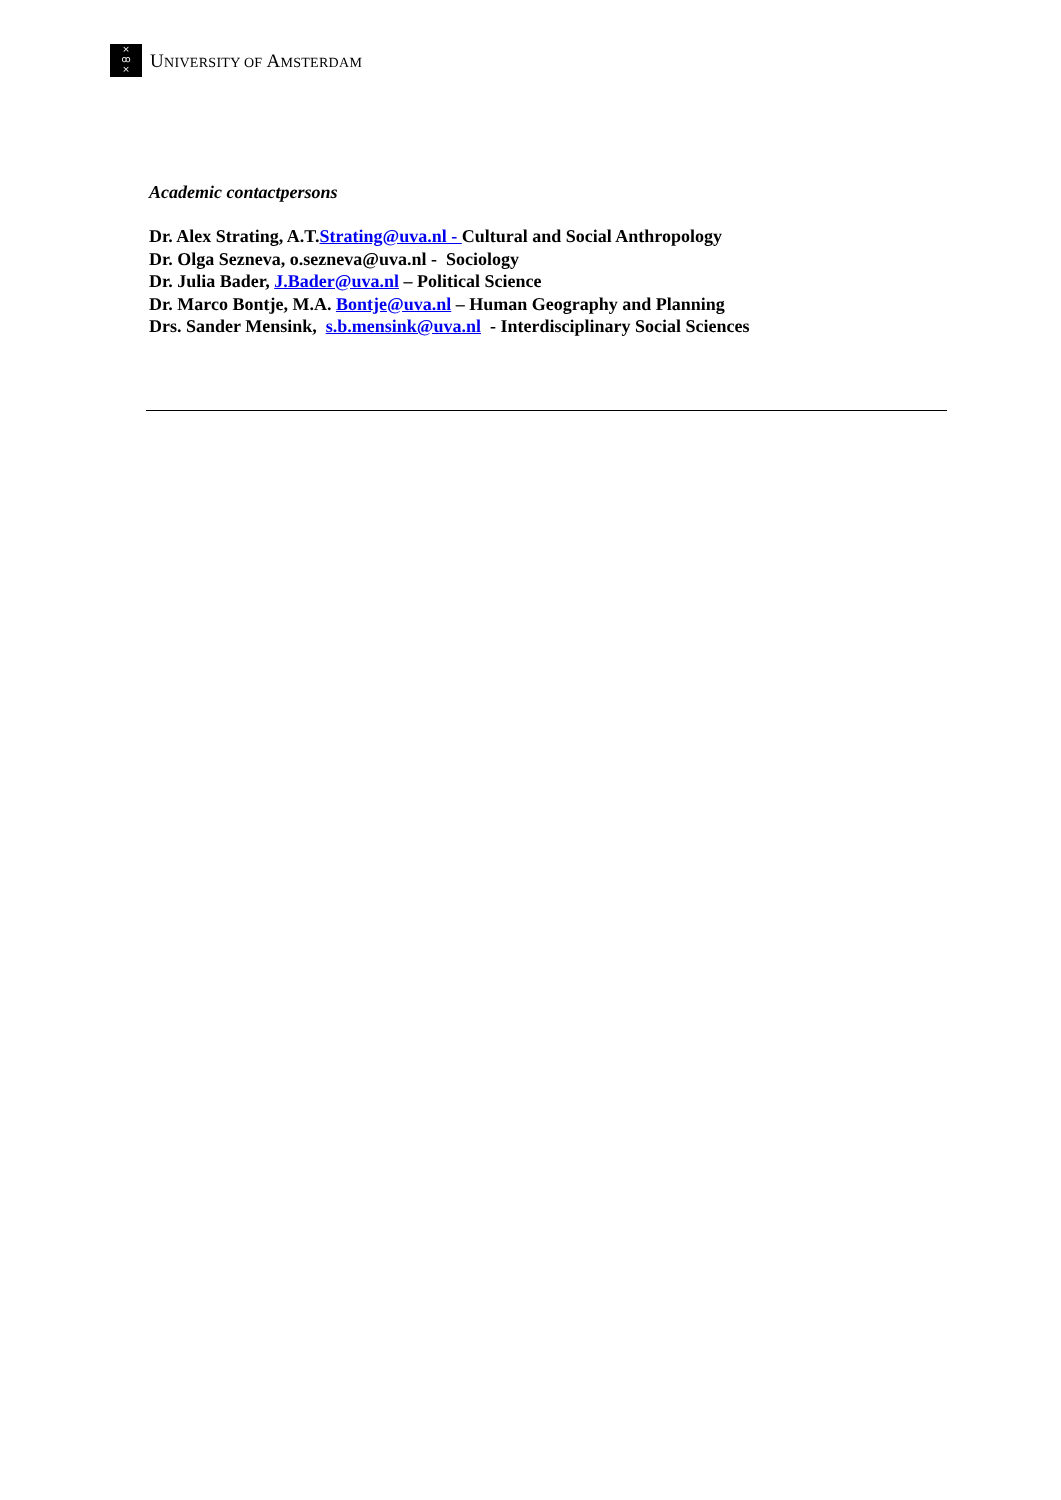×
ꝏ
×
UNIVERSITY OF AMSTERDAM
Academic contactpersons
Dr. Alex Strating, A.T.Strating@uva.nl - Cultural and Social Anthropology
Dr. Olga Sezneva, o.sezneva@uva.nl - Sociology
Dr. Julia Bader, J.Bader@uva.nl – Political Science
Dr. Marco Bontje, M.A. Bontje@uva.nl – Human Geography and Planning
Drs. Sander Mensink, s.b.mensink@uva.nl - Interdisciplinary Social Sciences